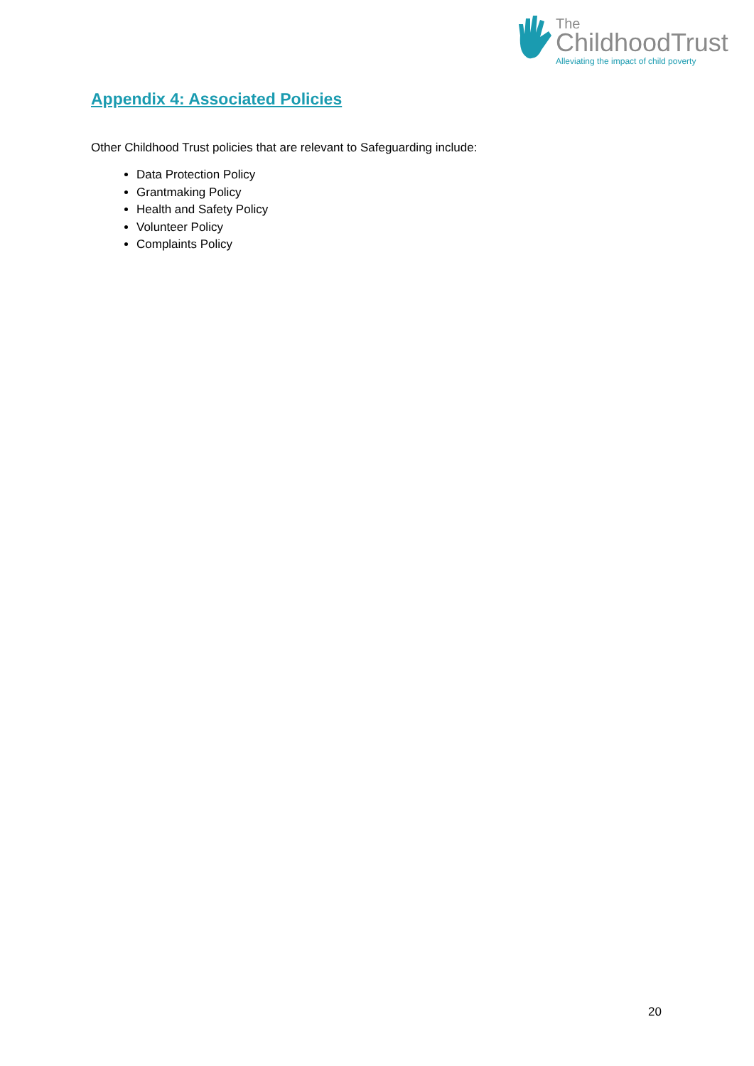The
ChildhoodTrust
Alleviating the impact of child poverty
Appendix 4: Associated Policies
Other Childhood Trust policies that are relevant to Safeguarding include:
Data Protection Policy
Grantmaking Policy
Health and Safety Policy
Volunteer Policy
Complaints Policy
20